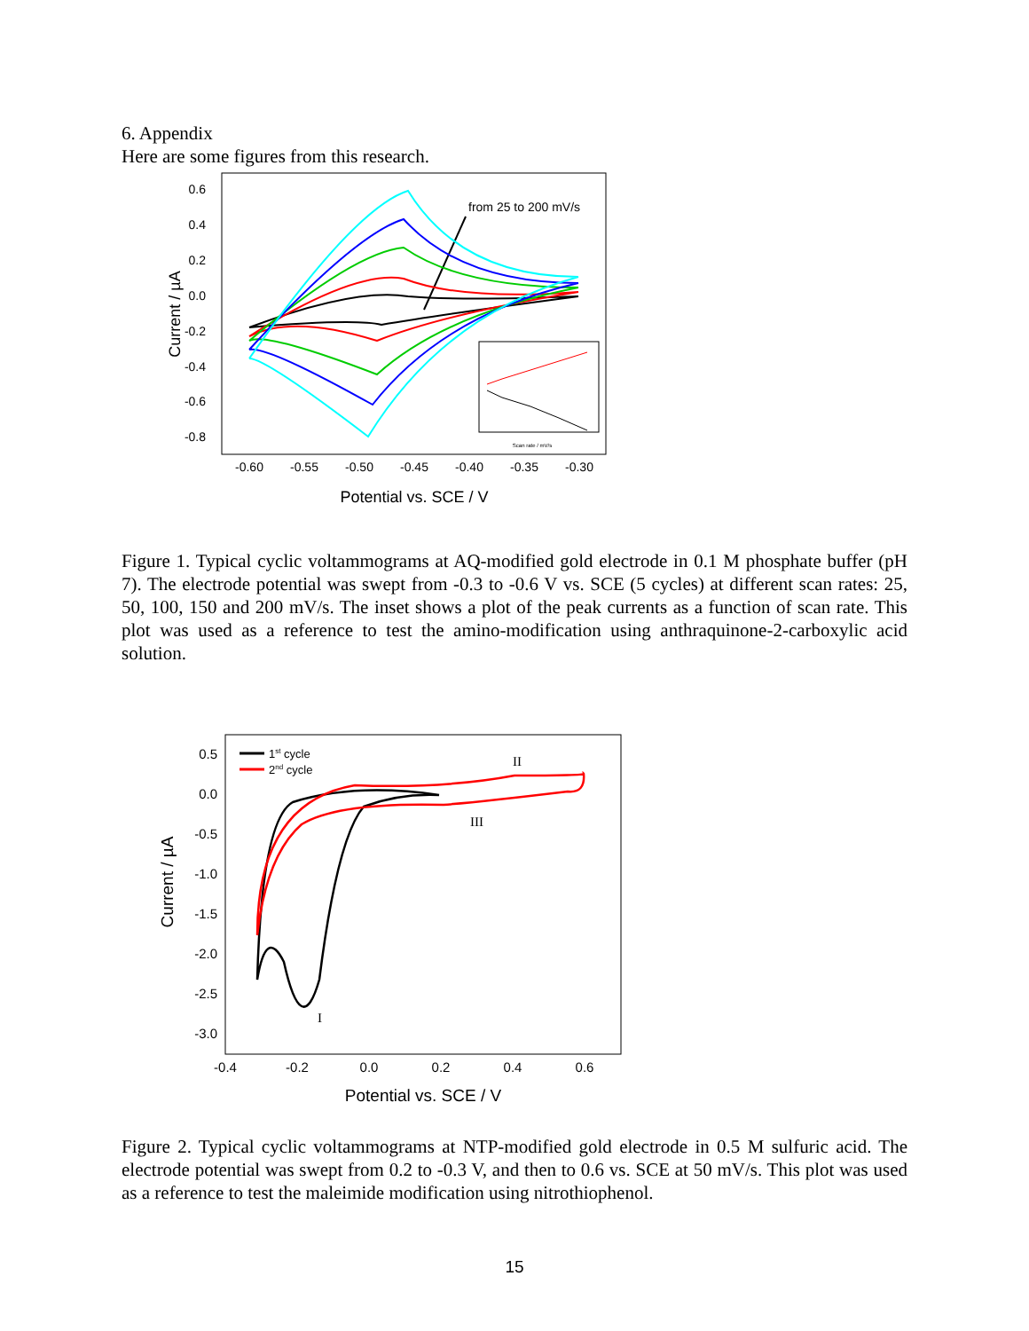6. Appendix
Here are some figures from this research.
0.6
0.4
0.2
0.0
-0.2
-0.4
-0.6
-0.8
-0.60
-0.55
-0.50
-0.45
-0.40
-0.35
-0.30
Potential vs. SCE / V
Current / µA
from 25 to 200 mV/s
Scan rate / mV/s
Figure 1. Typical cyclic voltammograms at AQ-modified gold electrode in 0.1 M phosphate buffer (pH 7). The electrode potential was swept from -0.3 to -0.6 V vs. SCE (5 cycles) at different scan rates: 25, 50, 100, 150 and 200 mV/s. The inset shows a plot of the peak currents as a function of scan rate. This plot was used as a reference to test the amino-modification using anthraquinone-2-carboxylic acid solution.
0.5
0.0
-0.5
-1.0
-1.5
-2.0
-2.5
-3.0
-0.4
-0.2
0.0
0.2
0.4
0.6
Potential vs. SCE / V
Current / µA
1st cycle
2nd cycle
II
III
I
Figure 2. Typical cyclic voltammograms at NTP-modified gold electrode in 0.5 M sulfuric acid. The electrode potential was swept from 0.2 to -0.3 V, and then to 0.6 vs. SCE at 50 mV/s. This plot was used as a reference to test the maleimide modification using nitrothiophenol.
15